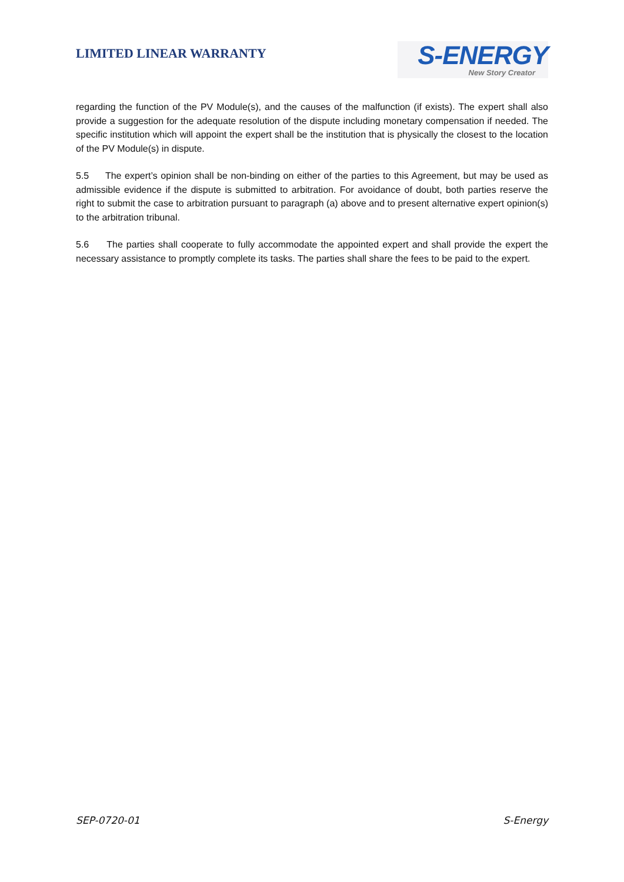LIMITED LINEAR WARRANTY
S-ENERGY
New Story Creator
regarding the function of the PV Module(s), and the causes of the malfunction (if exists). The expert shall also provide a suggestion for the adequate resolution of the dispute including monetary compensation if needed. The specific institution which will appoint the expert shall be the institution that is physically the closest to the location of the PV Module(s) in dispute.
5.5 The expert’s opinion shall be non-binding on either of the parties to this Agreement, but may be used as admissible evidence if the dispute is submitted to arbitration. For avoidance of doubt, both parties reserve the right to submit the case to arbitration pursuant to paragraph (a) above and to present alternative expert opinion(s) to the arbitration tribunal.
5.6 The parties shall cooperate to fully accommodate the appointed expert and shall provide the expert the necessary assistance to promptly complete its tasks. The parties shall share the fees to be paid to the expert.
SEP-0720-01 S-Energy